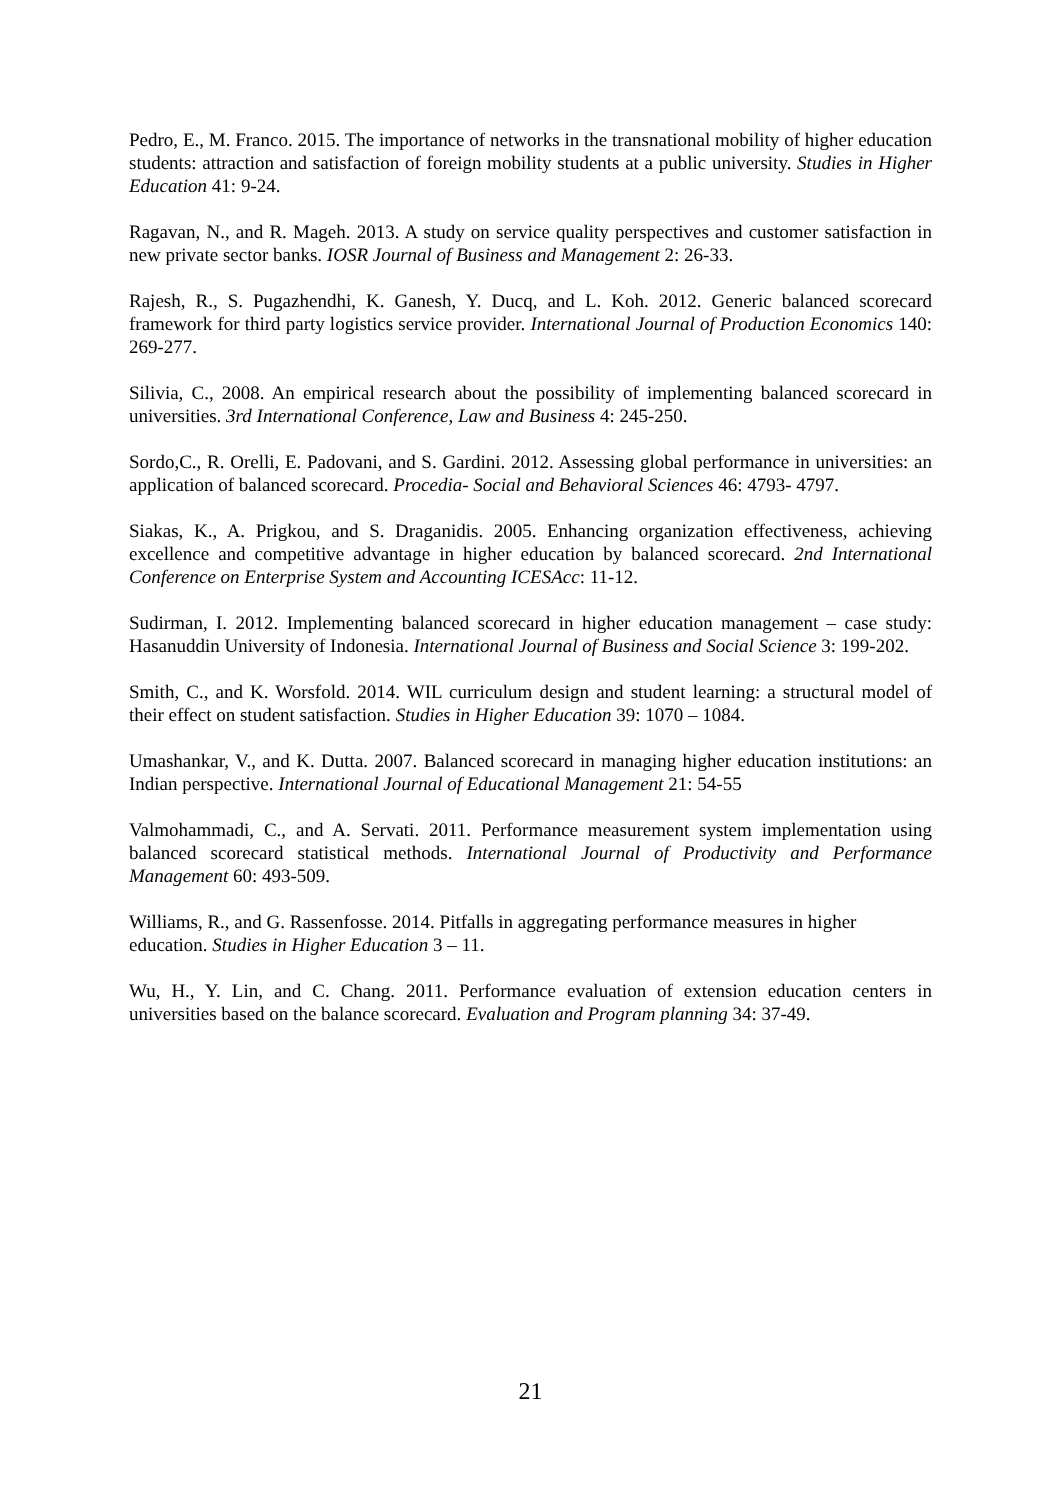Pedro, E., M. Franco. 2015. The importance of networks in the transnational mobility of higher education students: attraction and satisfaction of foreign mobility students at a public university. Studies in Higher Education 41: 9-24.
Ragavan, N., and R. Mageh. 2013. A study on service quality perspectives and customer satisfaction in new private sector banks. IOSR Journal of Business and Management 2: 26-33.
Rajesh, R., S. Pugazhendhi, K. Ganesh, Y. Ducq, and L. Koh. 2012. Generic balanced scorecard framework for third party logistics service provider. International Journal of Production Economics 140: 269-277.
Silivia, C., 2008. An empirical research about the possibility of implementing balanced scorecard in universities. 3rd International Conference, Law and Business 4: 245-250.
Sordo,C., R. Orelli, E. Padovani, and S. Gardini. 2012. Assessing global performance in universities: an application of balanced scorecard. Procedia- Social and Behavioral Sciences 46: 4793- 4797.
Siakas, K., A. Prigkou, and S. Draganidis. 2005. Enhancing organization effectiveness, achieving excellence and competitive advantage in higher education by balanced scorecard. 2nd International Conference on Enterprise System and Accounting ICESAcc: 11-12.
Sudirman, I. 2012. Implementing balanced scorecard in higher education management – case study: Hasanuddin University of Indonesia. International Journal of Business and Social Science 3: 199-202.
Smith, C., and K. Worsfold. 2014. WIL curriculum design and student learning: a structural model of their effect on student satisfaction. Studies in Higher Education 39: 1070 – 1084.
Umashankar, V., and K. Dutta. 2007. Balanced scorecard in managing higher education institutions: an Indian perspective. International Journal of Educational Management 21: 54-55
Valmohammadi, C., and A. Servati. 2011. Performance measurement system implementation using balanced scorecard statistical methods. International Journal of Productivity and Performance Management 60: 493-509.
Williams, R., and G. Rassenfosse. 2014. Pitfalls in aggregating performance measures in higher education. Studies in Higher Education 3 – 11.
Wu, H., Y. Lin, and C. Chang. 2011. Performance evaluation of extension education centers in universities based on the balance scorecard. Evaluation and Program planning 34: 37-49.
21